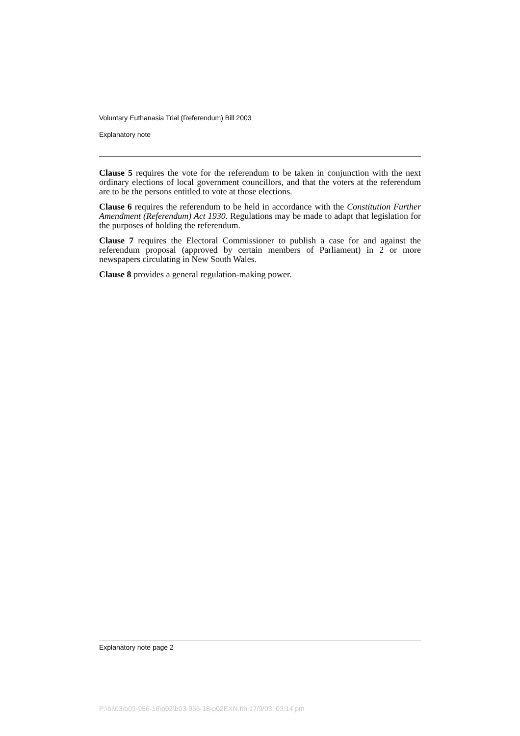Voluntary Euthanasia Trial (Referendum) Bill 2003
Explanatory note
Clause 5 requires the vote for the referendum to be taken in conjunction with the next ordinary elections of local government councillors, and that the voters at the referendum are to be the persons entitled to vote at those elections.
Clause 6 requires the referendum to be held in accordance with the Constitution Further Amendment (Referendum) Act 1930. Regulations may be made to adapt that legislation for the purposes of holding the referendum.
Clause 7 requires the Electoral Commissioner to publish a case for and against the referendum proposal (approved by certain members of Parliament) in 2 or more newspapers circulating in New South Wales.
Clause 8 provides a general regulation-making power.
Explanatory note page 2
P:\bi\03\b03-956-18\p02\b03-956-18-p02EXN.fm 17/9/03, 03:14 pm